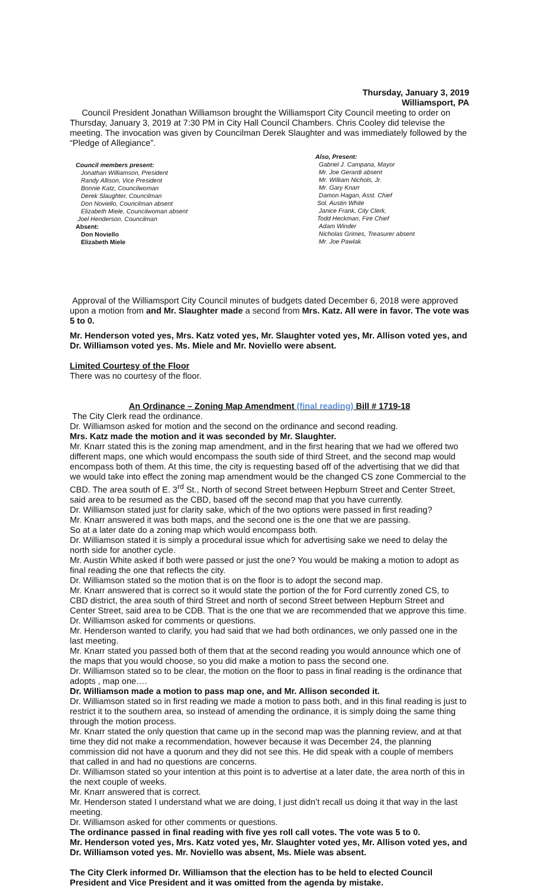Thursday, January 3, 2019
Williamsport, PA
Council President Jonathan Williamson brought the Williamsport City Council meeting to order on Thursday, January 3, 2019 at 7:30 PM in City Hall Council Chambers. Chris Cooley did televise the meeting. The invocation was given by Councilman Derek Slaughter and was immediately followed by the “Pledge of Allegiance”.
Council members present:
Jonathan Williamson, President
Randy Allison, Vice President
Bonnie Katz, Councilwoman
Derek Slaughter, Councilman
Don Noviello, Councilman absent
Elizabeth Miele, Councilwoman absent
Joel Henderson, Councilman
Absent:
Don Noviello
Elizabeth Miele
Also, Present:
Gabriel J. Campana, Mayor
Mr. Joe Gerardi absent
Mr. William Nichols, Jr.
Mr. Gary Knarr
Damon Hagan, Asst. Chief
Sol. Austin White
Janice Frank, City Clerk,
Todd Heckman, Fire Chief
Adam Winder
Nicholas Grimes, Treasurer absent
Mr. Joe Pawlak
Approval of the Williamsport City Council minutes of budgets dated December 6, 2018 were approved upon a motion from and Mr. Slaughter made a second from Mrs. Katz. All were in favor. The vote was 5 to 0.
Mr. Henderson voted yes, Mrs. Katz voted yes, Mr. Slaughter voted yes, Mr. Allison voted yes, and Dr. Williamson voted yes. Ms. Miele and Mr. Noviello were absent.
Limited Courtesy of the Floor
There was no courtesy of the floor.
An Ordinance – Zoning Map Amendment (final reading) Bill # 1719-18
The City Clerk read the ordinance.
Dr. Williamson asked for motion and the second on the ordinance and second reading.
Mrs. Katz made the motion and it was seconded by Mr. Slaughter.
Mr. Knarr stated this is the zoning map amendment, and in the first hearing that we had we offered two different maps, one which would encompass the south side of third Street, and the second map would encompass both of them. At this time, the city is requesting based off of the advertising that we did that we would take into effect the zoning map amendment would be the changed CS zone Commercial to the CBD. The area south of E. 3<sup>rd</sup> St., North of second Street between Hepburn Street and Center Street, said area to be resumed as the CBD, based off the second map that you have currently.
Dr. Williamson stated just for clarity sake, which of the two options were passed in first reading?
Mr. Knarr answered it was both maps, and the second one is the one that we are passing.
So at a later date do a zoning map which would encompass both.
Dr. Williamson stated it is simply a procedural issue which for advertising sake we need to delay the north side for another cycle.
Mr. Austin White asked if both were passed or just the one? You would be making a motion to adopt as final reading the one that reflects the city.
Dr. Williamson stated so the motion that is on the floor is to adopt the second map.
Mr. Knarr answered that is correct so it would state the portion of the for Ford currently zoned CS, to CBD district, the area south of third Street and north of second Street between Hepburn Street and Center Street, said area to be CDB. That is the one that we are recommended that we approve this time.
Dr. Williamson asked for comments or questions.
Mr. Henderson wanted to clarify, you had said that we had both ordinances, we only passed one in the last meeting.
Mr. Knarr stated you passed both of them that at the second reading you would announce which one of the maps that you would choose, so you did make a motion to pass the second one.
Dr. Williamson stated so to be clear, the motion on the floor to pass in final reading is the ordinance that adopts , map one….
Dr. Williamson made a motion to pass map one, and Mr. Allison seconded it.
Dr. Williamson stated so in first reading we made a motion to pass both, and in this final reading is just to restrict it to the southern area, so instead of amending the ordinance, it is simply doing the same thing through the motion process.
Mr. Knarr stated the only question that came up in the second map was the planning review, and at that time they did not make a recommendation, however because it was December 24, the planning commission did not have a quorum and they did not see this. He did speak with a couple of members that called in and had no questions are concerns.
Dr. Williamson stated so your intention at this point is to advertise at a later date, the area north of this in the next couple of weeks.
Mr. Knarr answered that is correct.
Mr. Henderson stated I understand what we are doing, I just didn’t recall us doing it that way in the last meeting.
Dr. Williamson asked for other comments or questions.
The ordinance passed in final reading with five yes roll call votes. The vote was 5 to 0.
Mr. Henderson voted yes, Mrs. Katz voted yes, Mr. Slaughter voted yes, Mr. Allison voted yes, and Dr. Williamson voted yes. Mr. Noviello was absent, Ms. Miele was absent.
The City Clerk informed Dr. Williamson that the election has to be held to elected Council President and Vice President and it was omitted from the agenda by mistake.